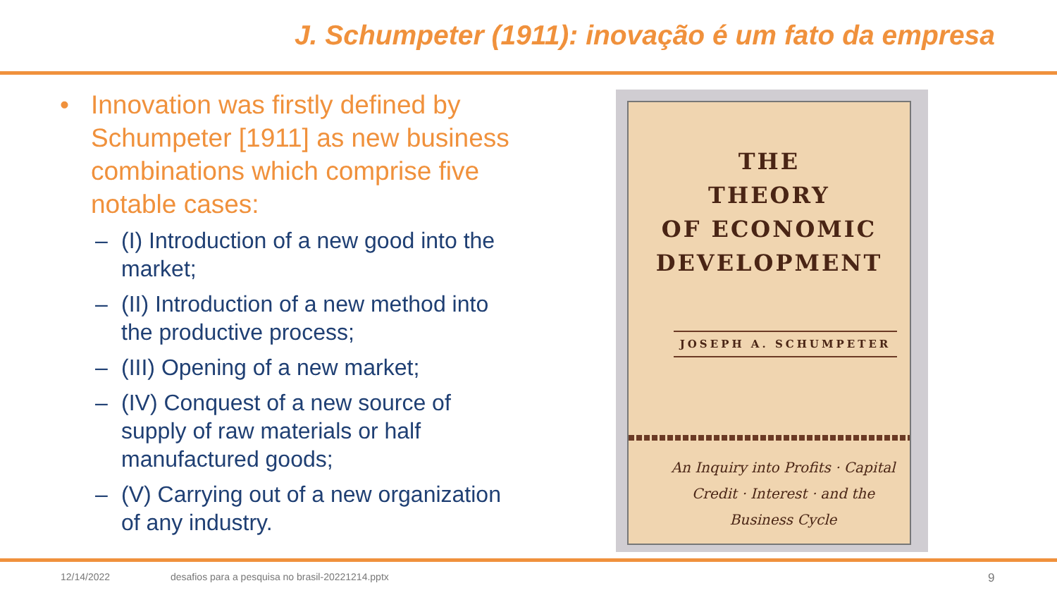J. Schumpeter (1911): inovação é um fato da empresa
• Innovation was firstly defined by Schumpeter [1911] as new business combinations which comprise five notable cases:
– (I) Introduction of a new good into the market;
– (II) Introduction of a new method into the productive process;
– (III) Opening of a new market;
– (IV) Conquest of a new source of supply of raw materials or half manufactured goods;
– (V) Carrying out of a new organization of any industry.
THE
THEORY
OF ECONOMIC
DEVELOPMENT
JOSEPH A. SCHUMPETER
An Inquiry into Profits · Capital
Credit · Interest · and the
Business Cycle
12/14/2022
desafios para a pesquisa no brasil-20221214.pptx
9